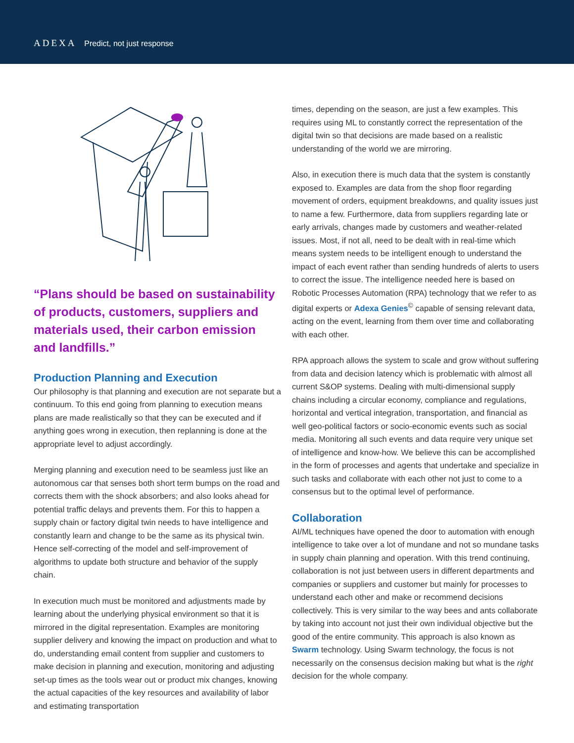ADEXA Predict, not just response
“Plans should be based on sustainability of products, customers, suppliers and materials used, their carbon emission and landfills.”
Production Planning and Execution
Our philosophy is that planning and execution are not separate but a continuum. To this end going from planning to execution means plans are made realistically so that they can be executed and if anything goes wrong in execution, then replanning is done at the appropriate level to adjust accordingly.
Merging planning and execution need to be seamless just like an autonomous car that senses both short term bumps on the road and corrects them with the shock absorbers; and also looks ahead for potential traffic delays and prevents them. For this to happen a supply chain or factory digital twin needs to have intelligence and constantly learn and change to be the same as its physical twin. Hence self-correcting of the model and self-improvement of algorithms to update both structure and behavior of the supply chain.
In execution much must be monitored and adjustments made by learning about the underlying physical environment so that it is mirrored in the digital representation. Examples are monitoring supplier delivery and knowing the impact on production and what to do, understanding email content from supplier and customers to make decision in planning and execution, monitoring and adjusting set-up times as the tools wear out or product mix changes, knowing the actual capacities of the key resources and availability of labor and estimating transportation
times, depending on the season, are just a few examples. This requires using ML to constantly correct the representation of the digital twin so that decisions are made based on a realistic understanding of the world we are mirroring.
Also, in execution there is much data that the system is constantly exposed to. Examples are data from the shop floor regarding movement of orders, equipment breakdowns, and quality issues just to name a few. Furthermore, data from suppliers regarding late or early arrivals, changes made by customers and weather-related issues. Most, if not all, need to be dealt with in real-time which means system needs to be intelligent enough to understand the impact of each event rather than sending hundreds of alerts to users to correct the issue. The intelligence needed here is based on Robotic Processes Automation (RPA) technology that we refer to as digital experts or Adexa Genies<sup>©</sup> capable of sensing relevant data, acting on the event, learning from them over time and collaborating with each other.
RPA approach allows the system to scale and grow without suffering from data and decision latency which is problematic with almost all current S&OP systems. Dealing with multi-dimensional supply chains including a circular economy, compliance and regulations, horizontal and vertical integration, transportation, and financial as well geo-political factors or socio-economic events such as social media. Monitoring all such events and data require very unique set of intelligence and know-how. We believe this can be accomplished in the form of processes and agents that undertake and specialize in such tasks and collaborate with each other not just to come to a consensus but to the optimal level of performance.
Collaboration
AI/ML techniques have opened the door to automation with enough intelligence to take over a lot of mundane and not so mundane tasks in supply chain planning and operation. With this trend continuing, collaboration is not just between users in different departments and companies or suppliers and customer but mainly for processes to understand each other and make or recommend decisions collectively. This is very similar to the way bees and ants collaborate by taking into account not just their own individual objective but the good of the entire community. This approach is also known as Swarm technology. Using Swarm technology, the focus is not necessarily on the consensus decision making but what is the right decision for the whole company.